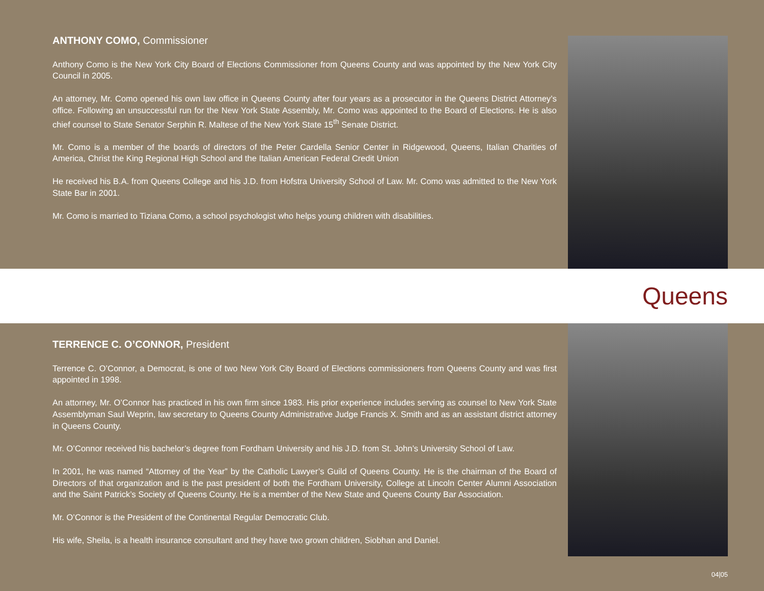ANTHONY COMO, Commissioner
Anthony Como is the New York City Board of Elections Commissioner from Queens County and was appointed by the New York City Council in 2005.
An attorney, Mr. Como opened his own law office in Queens County after four years as a prosecutor in the Queens District Attorney’s office. Following an unsuccessful run for the New York State Assembly, Mr. Como was appointed to the Board of Elections. He is also chief counsel to State Senator Serphin R. Maltese of the New York State 15<sup>th</sup> Senate District.
Mr. Como is a member of the boards of directors of the Peter Cardella Senior Center in Ridgewood, Queens, Italian Charities of America, Christ the King Regional High School and the Italian American Federal Credit Union
He received his B.A. from Queens College and his J.D. from Hofstra University School of Law. Mr. Como was admitted to the New York State Bar in 2001.
Mr. Como is married to Tiziana Como, a school psychologist who helps young children with disabilities.
Queens
TERRENCE C. O’CONNOR, President
Terrence C. O’Connor, a Democrat, is one of two New York City Board of Elections commissioners from Queens County and was first appointed in 1998.
An attorney, Mr. O’Connor has practiced in his own firm since 1983. His prior experience includes serving as counsel to New York State Assemblyman Saul Weprin, law secretary to Queens County Administrative Judge Francis X. Smith and as an assistant district attorney in Queens County.
Mr. O’Connor received his bachelor’s degree from Fordham University and his J.D. from St. John’s University School of Law.
In 2001, he was named “Attorney of the Year” by the Catholic Lawyer’s Guild of Queens County. He is the chairman of the Board of Directors of that organization and is the past president of both the Fordham University, College at Lincoln Center Alumni Association and the Saint Patrick’s Society of Queens County. He is a member of the New State and Queens County Bar Association.
Mr. O’Connor is the President of the Continental Regular Democratic Club.
His wife, Sheila, is a health insurance consultant and they have two grown children, Siobhan and Daniel.
04|05